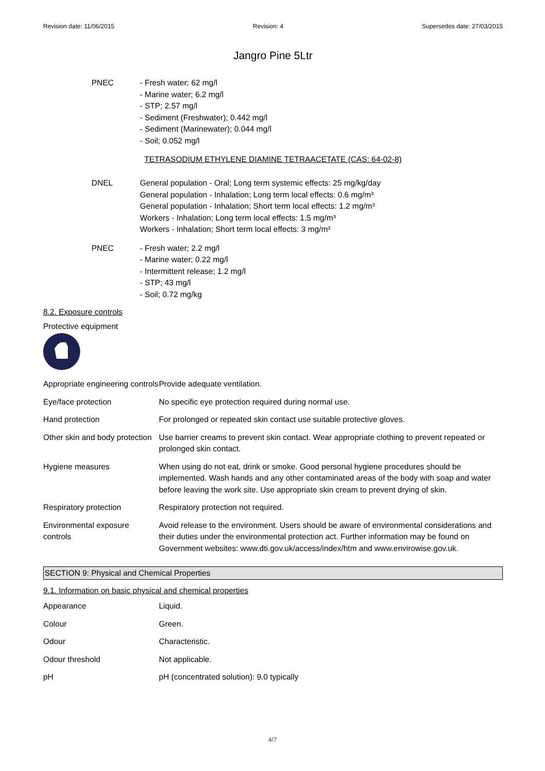Revision date: 11/06/2015 Revision: 4 Supersedes date: 27/03/2015
Jangro Pine 5Ltr
PNEC - Fresh water; 62 mg/l
- Marine water; 6.2 mg/l
- STP; 2.57 mg/l
- Sediment (Freshwater); 0.442 mg/l
- Sediment (Marinewater); 0.044 mg/l
- Soil; 0.052 mg/l
TETRASODIUM ETHYLENE DIAMINE TETRAACETATE (CAS: 64-02-8)
DNEL General population - Oral; Long term systemic effects: 25 mg/kg/day
General population - Inhalation; Long term local effects: 0.6 mg/m³
General population - Inhalation; Short term local effects: 1.2 mg/m³
Workers - Inhalation; Long term local effects: 1.5 mg/m³
Workers - Inhalation; Short term local effects: 3 mg/m³
PNEC - Fresh water; 2.2 mg/l
- Marine water; 0.22 mg/l
- Intermittent release; 1.2 mg/l
- STP; 43 mg/l
- Soil; 0.72 mg/kg
8.2. Exposure controls
Protective equipment
| Appropriate engineering controls | Provide adequate ventilation. |
| Eye/face protection | No specific eye protection required during normal use. |
| Hand protection | For prolonged or repeated skin contact use suitable protective gloves. |
| Other skin and body protection | Use barrier creams to prevent skin contact. Wear appropriate clothing to prevent repeated or prolonged skin contact. |
| Hygiene measures | When using do not eat, drink or smoke. Good personal hygiene procedures should be implemented. Wash hands and any other contaminated areas of the body with soap and water before leaving the work site. Use appropriate skin cream to prevent drying of skin. |
| Respiratory protection | Respiratory protection not required. |
| Environmental exposure controls | Avoid release to the environment. Users should be aware of environmental considerations and their duties under the environmental protection act. Further information may be found on Government websites: www.dti.gov.uk/access/index/htm and www.envirowise.gov.uk. |
SECTION 9: Physical and Chemical Properties
9.1. Information on basic physical and chemical properties
| Appearance | Liquid. |
| Colour | Green. |
| Odour | Characteristic. |
| Odour threshold | Not applicable. |
| pH | pH (concentrated solution): 9.0 typically |
4/7